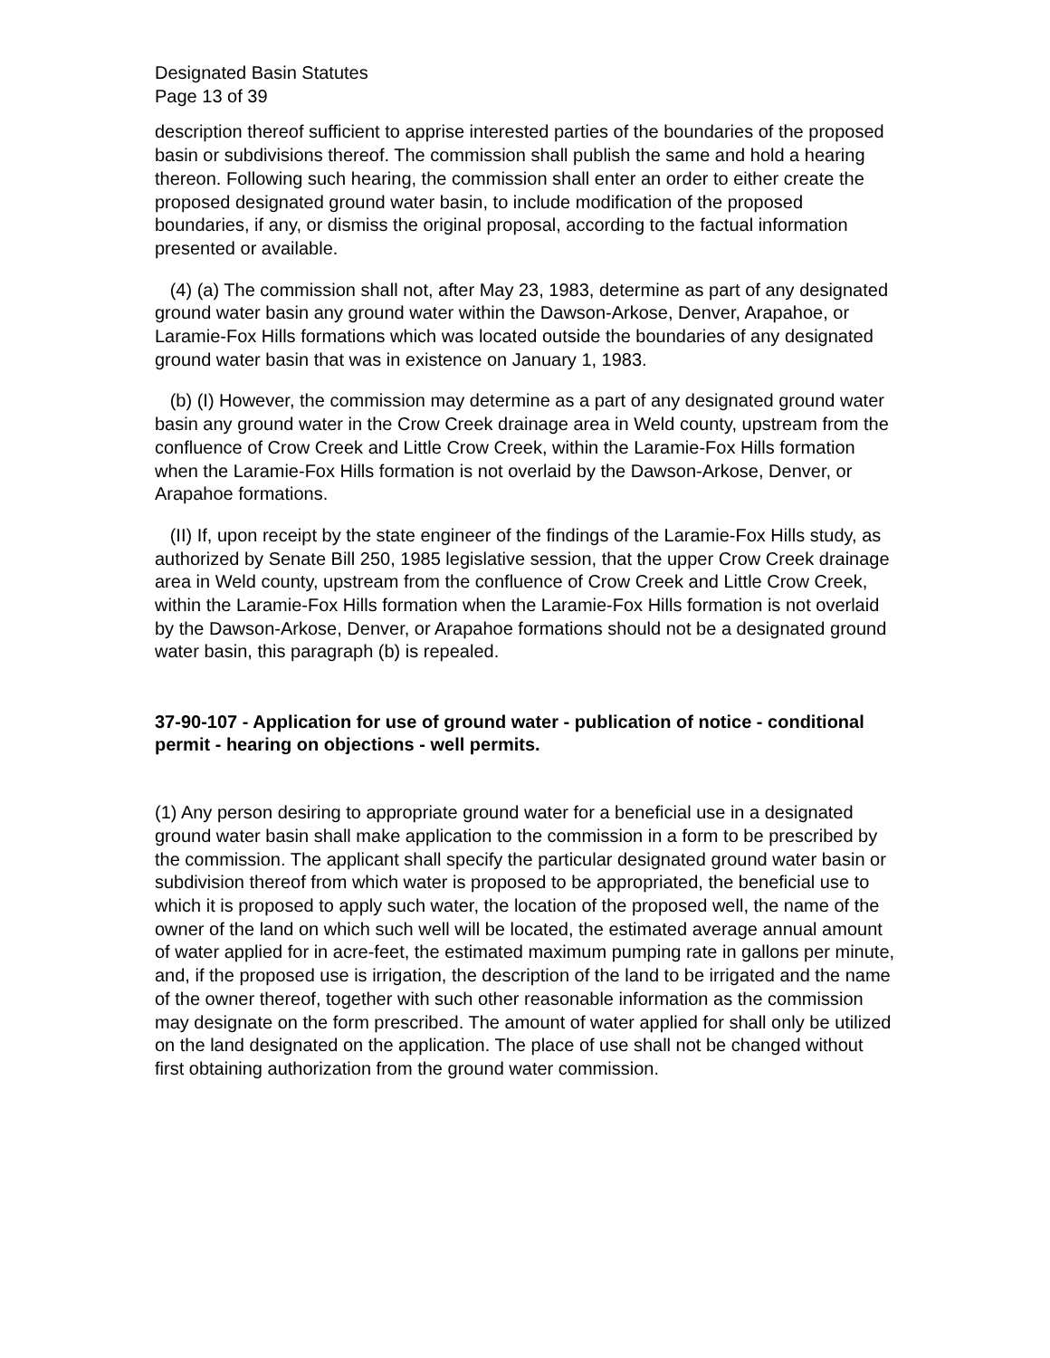Designated Basin Statutes
Page 13 of 39
description thereof sufficient to apprise interested parties of the boundaries of the proposed basin or subdivisions thereof. The commission shall publish the same and hold a hearing thereon. Following such hearing, the commission shall enter an order to either create the proposed designated ground water basin, to include modification of the proposed boundaries, if any, or dismiss the original proposal, according to the factual information presented or available.
(4) (a) The commission shall not, after May 23, 1983, determine as part of any designated ground water basin any ground water within the Dawson-Arkose, Denver, Arapahoe, or Laramie-Fox Hills formations which was located outside the boundaries of any designated ground water basin that was in existence on January 1, 1983.
(b) (I) However, the commission may determine as a part of any designated ground water basin any ground water in the Crow Creek drainage area in Weld county, upstream from the confluence of Crow Creek and Little Crow Creek, within the Laramie-Fox Hills formation when the Laramie-Fox Hills formation is not overlaid by the Dawson-Arkose, Denver, or Arapahoe formations.
(II) If, upon receipt by the state engineer of the findings of the Laramie-Fox Hills study, as authorized by Senate Bill 250, 1985 legislative session, that the upper Crow Creek drainage area in Weld county, upstream from the confluence of Crow Creek and Little Crow Creek, within the Laramie-Fox Hills formation when the Laramie-Fox Hills formation is not overlaid by the Dawson-Arkose, Denver, or Arapahoe formations should not be a designated ground water basin, this paragraph (b) is repealed.
37-90-107 - Application for use of ground water - publication of notice - conditional permit - hearing on objections - well permits.
(1) Any person desiring to appropriate ground water for a beneficial use in a designated ground water basin shall make application to the commission in a form to be prescribed by the commission. The applicant shall specify the particular designated ground water basin or subdivision thereof from which water is proposed to be appropriated, the beneficial use to which it is proposed to apply such water, the location of the proposed well, the name of the owner of the land on which such well will be located, the estimated average annual amount of water applied for in acre-feet, the estimated maximum pumping rate in gallons per minute, and, if the proposed use is irrigation, the description of the land to be irrigated and the name of the owner thereof, together with such other reasonable information as the commission may designate on the form prescribed. The amount of water applied for shall only be utilized on the land designated on the application. The place of use shall not be changed without first obtaining authorization from the ground water commission.